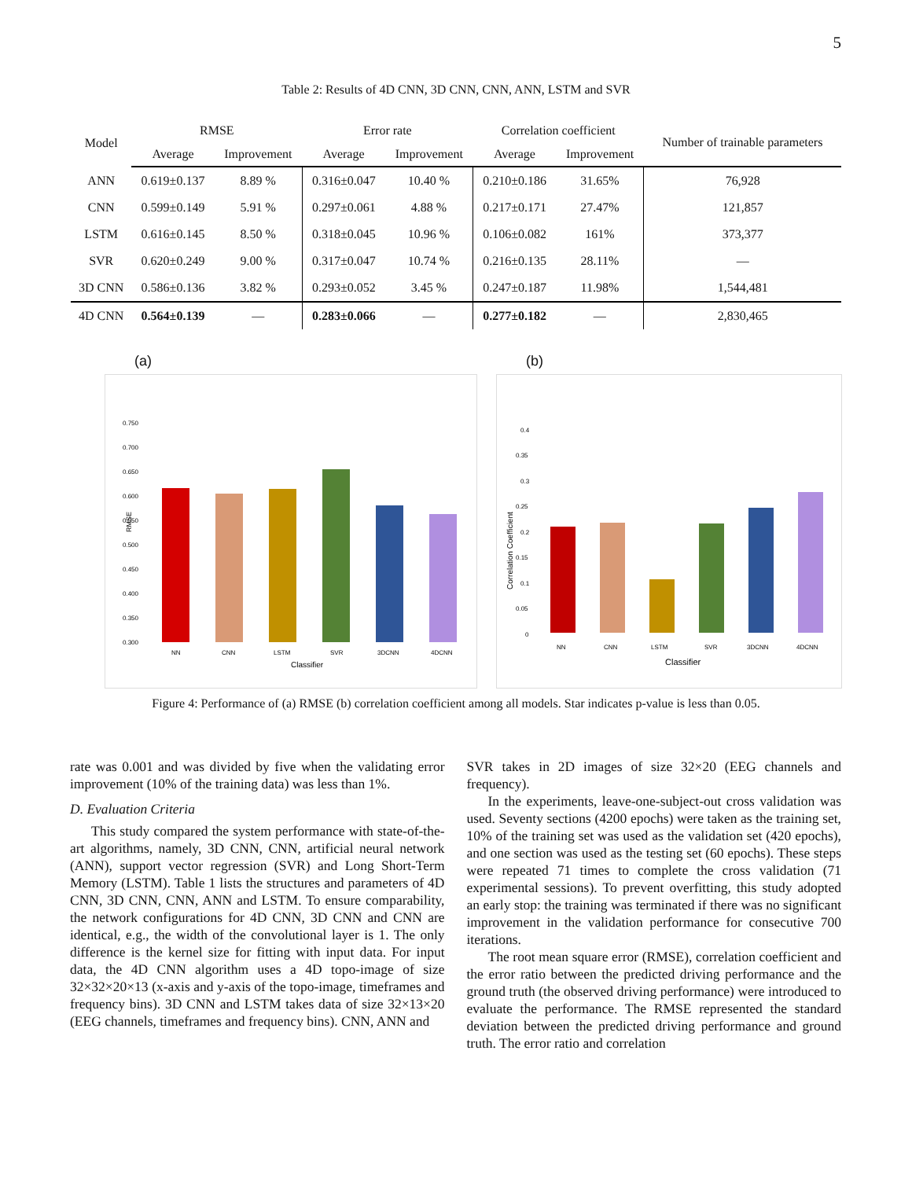5
Table 2: Results of 4D CNN, 3D CNN, CNN, ANN, LSTM and SVR
| Model | RMSE | | Error rate | | Correlation coefficient | | Number of trainable parameters | |
| --- | --- | --- | --- | --- | --- | --- | --- | --- |
| | | Average | Improvement | Average | Improvement | Average | | Improvement |
| ANN | 0.619±0.137 | 8.89 % | 0.316±0.047 | 10.40 % | 0.210±0.186 | 31.65% | 76,928 | |
| CNN | 0.599±0.149 | 5.91 % | 0.297±0.061 | 4.88 % | 0.217±0.171 | 27.47% | 121,857 | |
| LSTM | 0.616±0.145 | 8.50 % | 0.318±0.045 | 10.96 % | 0.106±0.082 | 161% | 373,377 | |
| SVR | 0.620±0.249 | 9.00 % | 0.317±0.047 | 10.74 % | 0.216±0.135 | 28.11% | — | |
| 3D CNN | 0.586±0.136 | 3.82 % | 0.293±0.052 | 3.45 % | 0.247±0.187 | 11.98% | 1,544,481 | |
| 4D CNN | 0.564±0.139 | — | 0.283±0.066 | — | 0.277±0.182 | — | 2,830,465 | |
(a)
0.750
0.700
0.650
0.600
0.550
0.500
0.450
0.400
0.350
0.300
NN
CNN
LSTM
SVR
3DCNN
4DCNN
Classifier
RMSE
(b)
0.4
0.35
0.3
0.25
0.2
0.15
0.1
0.05
0
NN
CNN
LSTM
SVR
3DCNN
4DCNN
Classifier
Correlation Coefficient
Figure 4: Performance of (a) RMSE (b) correlation coefficient among all models. Star indicates p-value is less than 0.05.
rate was 0.001 and was divided by five when the validating error improvement (10% of the training data) was less than 1%.
D. Evaluation Criteria
This study compared the system performance with state-of-the-art algorithms, namely, 3D CNN, CNN, artificial neural network (ANN), support vector regression (SVR) and Long Short-Term Memory (LSTM). Table 1 lists the structures and parameters of 4D CNN, 3D CNN, CNN, ANN and LSTM. To ensure comparability, the network configurations for 4D CNN, 3D CNN and CNN are identical, e.g., the width of the convolutional layer is 1. The only difference is the kernel size for fitting with input data. For input data, the 4D CNN algorithm uses a 4D topo-image of size 32×32×20×13 (x-axis and y-axis of the topo-image, timeframes and frequency bins). 3D CNN and LSTM takes data of size 32×13×20 (EEG channels, timeframes and frequency bins). CNN, ANN and
SVR takes in 2D images of size 32×20 (EEG channels and frequency).
In the experiments, leave-one-subject-out cross validation was used. Seventy sections (4200 epochs) were taken as the training set, 10% of the training set was used as the validation set (420 epochs), and one section was used as the testing set (60 epochs). These steps were repeated 71 times to complete the cross validation (71 experimental sessions). To prevent overfitting, this study adopted an early stop: the training was terminated if there was no significant improvement in the validation performance for consecutive 700 iterations.
The root mean square error (RMSE), correlation coefficient and the error ratio between the predicted driving performance and the ground truth (the observed driving performance) were introduced to evaluate the performance. The RMSE represented the standard deviation between the predicted driving performance and ground truth. The error ratio and correlation